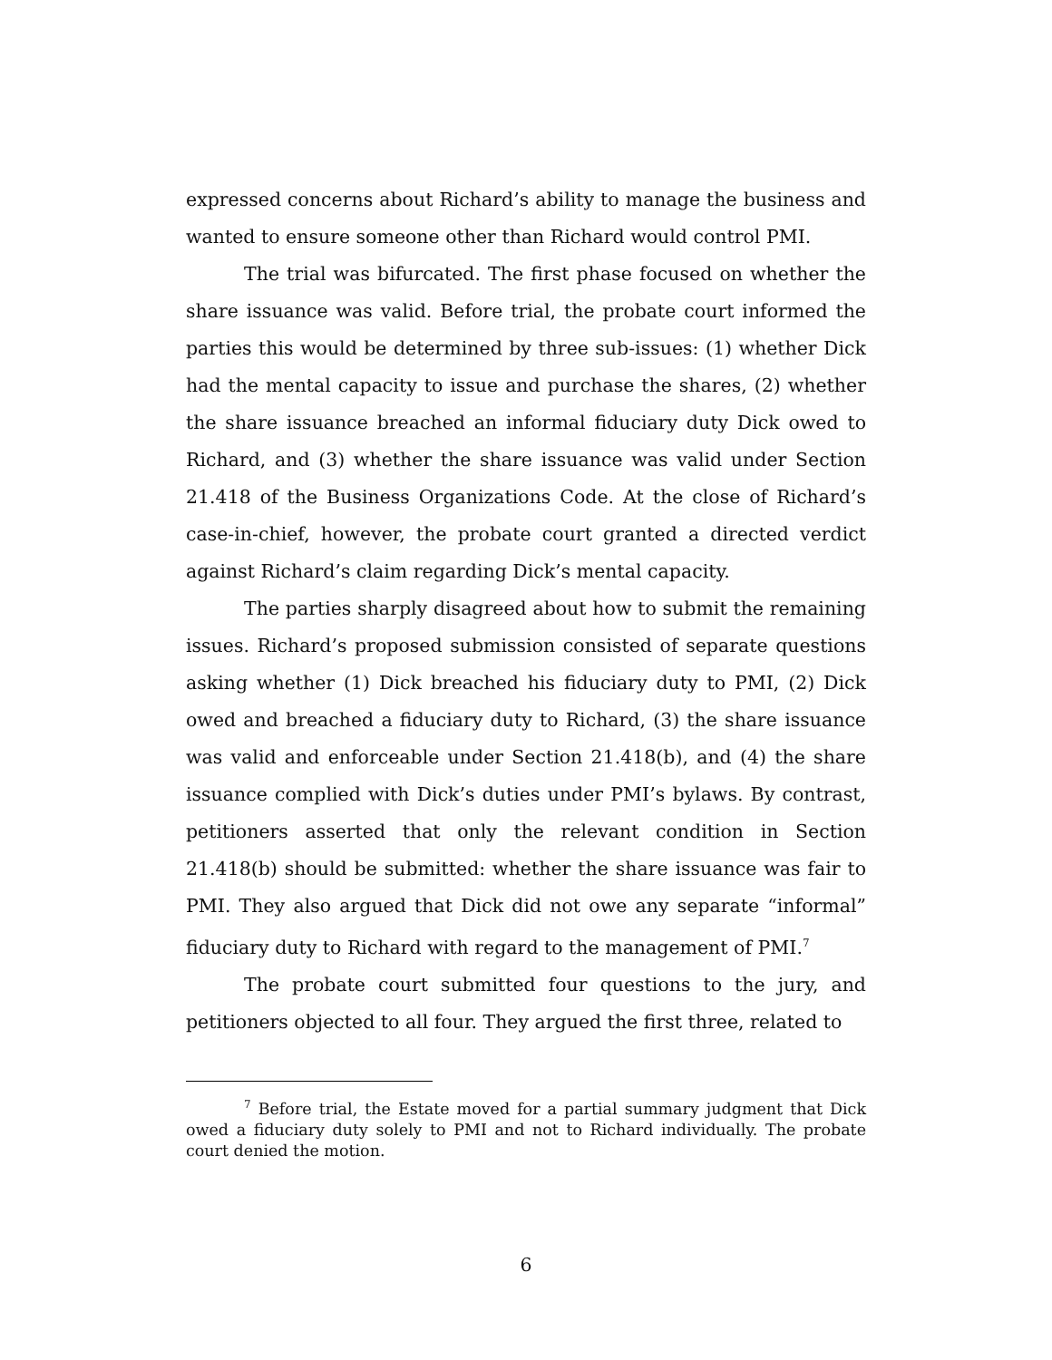expressed concerns about Richard’s ability to manage the business and wanted to ensure someone other than Richard would control PMI.
The trial was bifurcated. The first phase focused on whether the share issuance was valid. Before trial, the probate court informed the parties this would be determined by three sub-issues: (1) whether Dick had the mental capacity to issue and purchase the shares, (2) whether the share issuance breached an informal fiduciary duty Dick owed to Richard, and (3) whether the share issuance was valid under Section 21.418 of the Business Organizations Code. At the close of Richard’s case-in-chief, however, the probate court granted a directed verdict against Richard’s claim regarding Dick’s mental capacity.
The parties sharply disagreed about how to submit the remaining issues. Richard’s proposed submission consisted of separate questions asking whether (1) Dick breached his fiduciary duty to PMI, (2) Dick owed and breached a fiduciary duty to Richard, (3) the share issuance was valid and enforceable under Section 21.418(b), and (4) the share issuance complied with Dick’s duties under PMI’s bylaws. By contrast, petitioners asserted that only the relevant condition in Section 21.418(b) should be submitted: whether the share issuance was fair to PMI. They also argued that Dick did not owe any separate “informal” fiduciary duty to Richard with regard to the management of PMI.<sup>7</sup>
The probate court submitted four questions to the jury, and petitioners objected to all four. They argued the first three, related to
<sup>7</sup> Before trial, the Estate moved for a partial summary judgment that Dick owed a fiduciary duty solely to PMI and not to Richard individually. The probate court denied the motion.
6